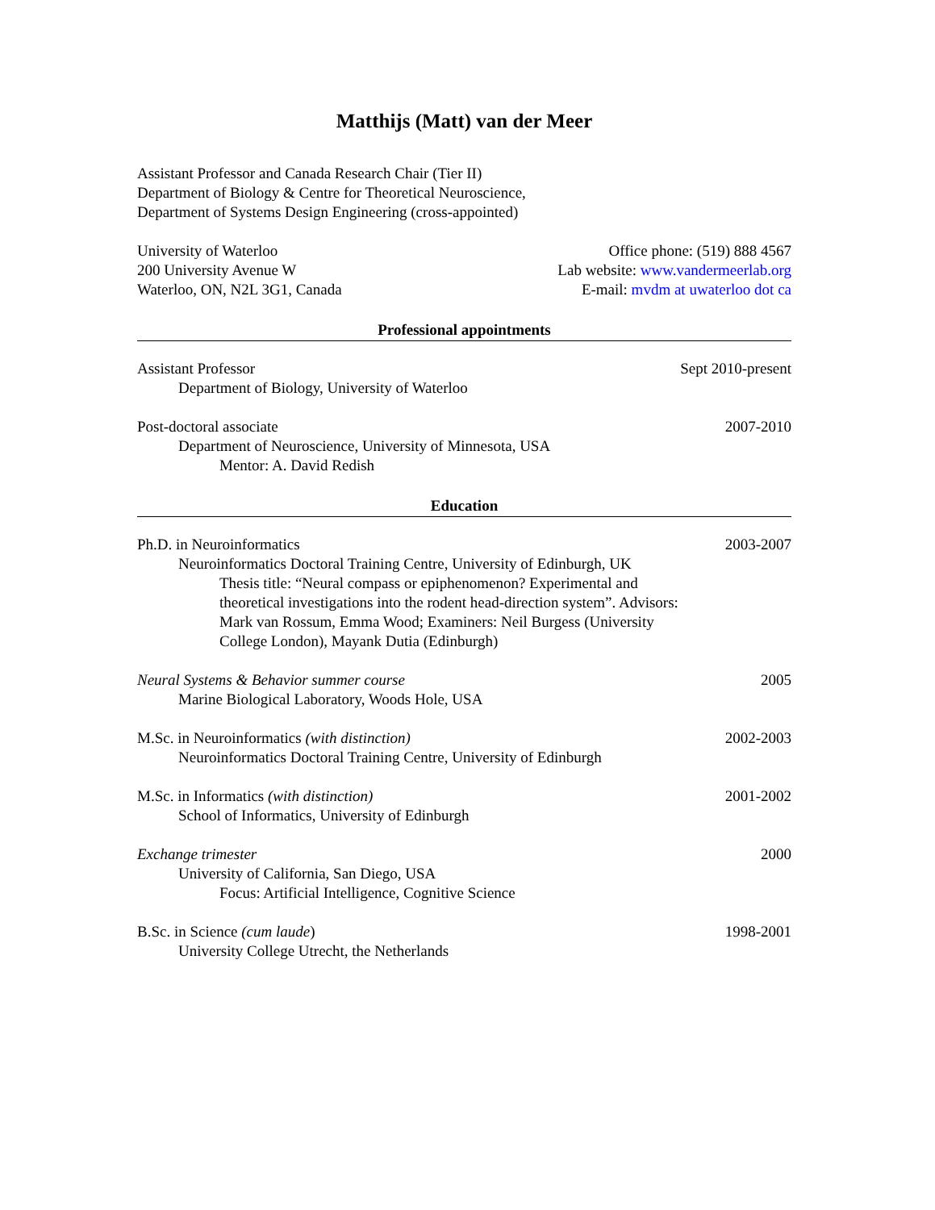Matthijs (Matt) van der Meer
Assistant Professor and Canada Research Chair (Tier II)
Department of Biology & Centre for Theoretical Neuroscience,
Department of Systems Design Engineering (cross-appointed)
University of Waterloo
200 University Avenue W
Waterloo, ON, N2L 3G1, Canada
Office phone: (519) 888 4567
Lab website: www.vandermeerlab.org
E-mail: mvdm at uwaterloo dot ca
Professional appointments
Assistant Professor Sept 2010-present
Department of Biology, University of Waterloo
Post-doctoral associate 2007-2010
Department of Neuroscience, University of Minnesota, USA
Mentor: A. David Redish
Education
Ph.D. in Neuroinformatics 2003-2007
Neuroinformatics Doctoral Training Centre, University of Edinburgh, UK
Thesis title: “Neural compass or epiphenomenon? Experimental and theoretical investigations into the rodent head-direction system”. Advisors: Mark van Rossum, Emma Wood; Examiners: Neil Burgess (University College London), Mayank Dutia (Edinburgh)
Neural Systems & Behavior summer course 2005
Marine Biological Laboratory, Woods Hole, USA
M.Sc. in Neuroinformatics (with distinction) 2002-2003
Neuroinformatics Doctoral Training Centre, University of Edinburgh
M.Sc. in Informatics (with distinction) 2001-2002
School of Informatics, University of Edinburgh
Exchange trimester 2000
University of California, San Diego, USA
Focus: Artificial Intelligence, Cognitive Science
B.Sc. in Science (cum laude) 1998-2001
University College Utrecht, the Netherlands